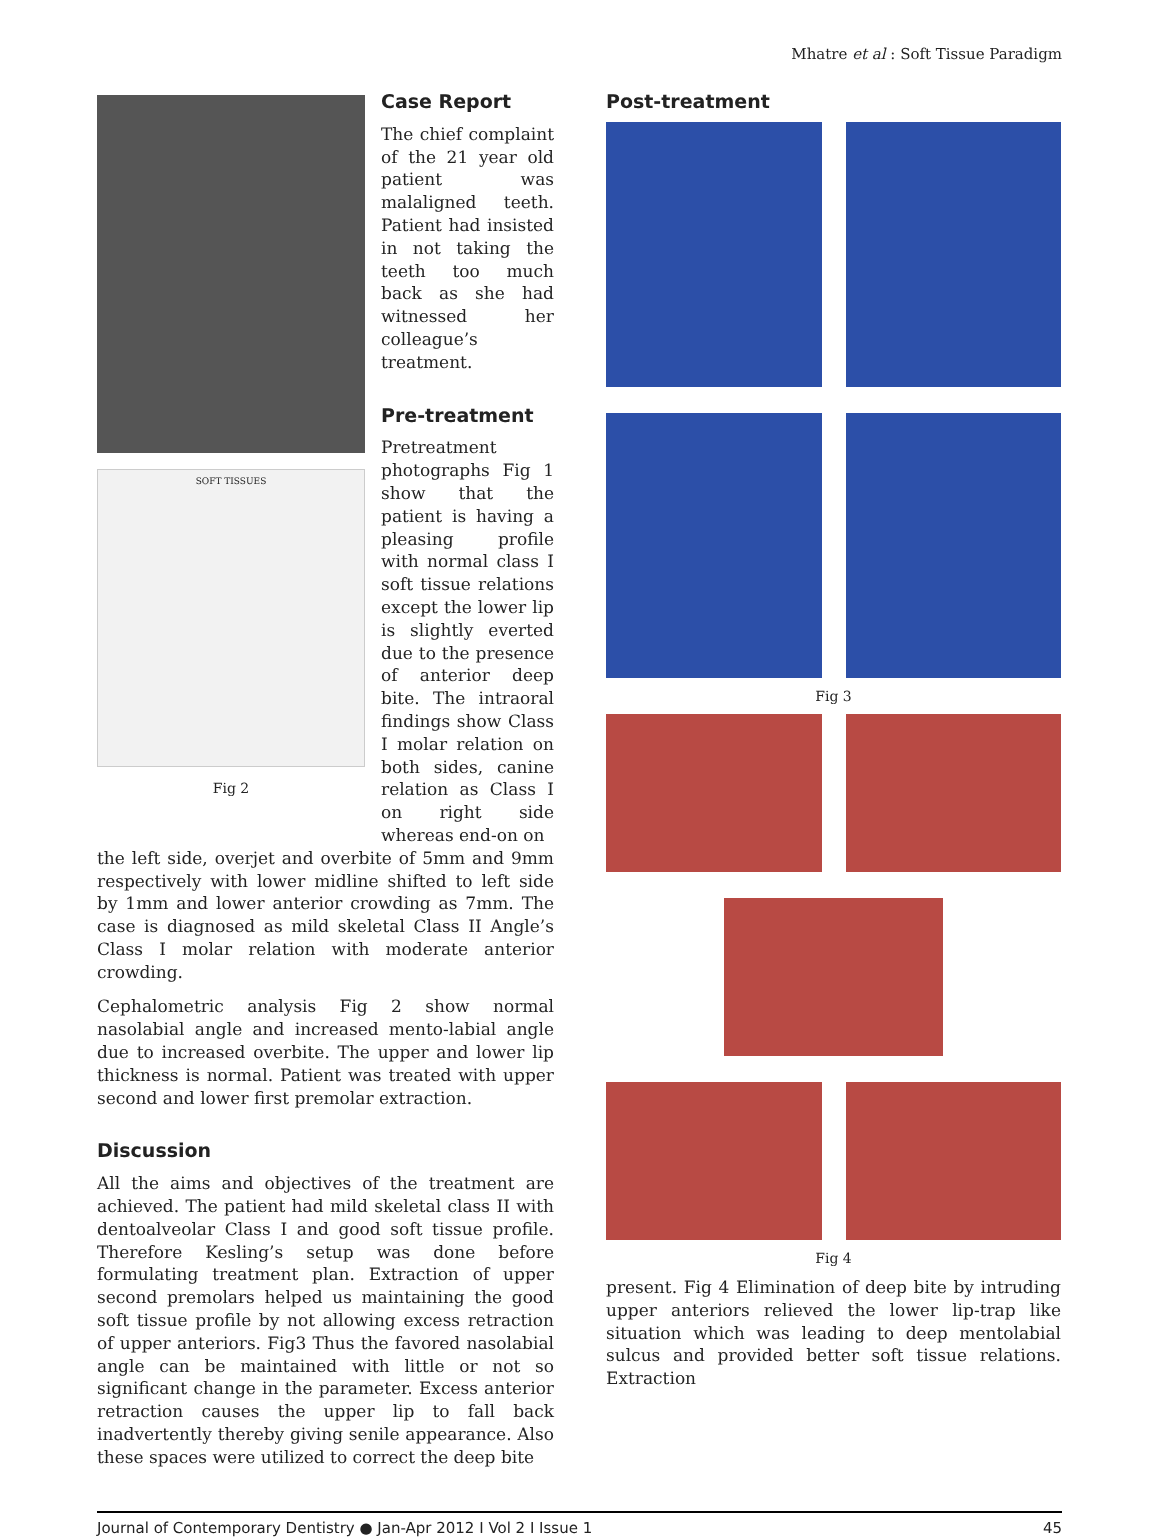Mhatre et al : Soft Tissue Paradigm
SOFT TISSUES
Fig 2
Case Report
The chief complaint of the 21 year old patient was malaligned teeth. Patient had insisted in not taking the teeth too much back as she had witnessed her colleague’s treatment.
Pre-treatment
Pretreatment photographs Fig 1 show that the patient is having a pleasing profile with normal class I soft tissue relations except the lower lip is slightly everted due to the presence of anterior deep bite. The intraoral findings show Class I molar relation on both sides, canine relation as Class I on right side whereas end-on on
the left side, overjet and overbite of 5mm and 9mm respectively with lower midline shifted to left side by 1mm and lower anterior crowding as 7mm. The case is diagnosed as mild skeletal Class II Angle’s Class I molar relation with moderate anterior crowding.
Cephalometric analysis Fig 2 show normal nasolabial angle and increased mento-labial angle due to increased overbite. The upper and lower lip thickness is normal. Patient was treated with upper second and lower first premolar extraction.
Discussion
All the aims and objectives of the treatment are achieved. The patient had mild skeletal class II with dentoalveolar Class I and good soft tissue profile. Therefore Kesling’s setup was done before formulating treatment plan. Extraction of upper second premolars helped us maintaining the good soft tissue profile by not allowing excess retraction of upper anteriors. Fig3 Thus the favored nasolabial angle can be maintained with little or not so significant change in the parameter. Excess anterior retraction causes the upper lip to fall back inadvertently thereby giving senile appearance. Also these spaces were utilized to correct the deep bite
Post-treatment
Fig 3
Fig 4
present. Fig 4 Elimination of deep bite by intruding upper anteriors relieved the lower lip-trap like situation which was leading to deep mentolabial sulcus and provided better soft tissue relations. Extraction
Journal of Contemporary Dentistry ● Jan-Apr 2012 I Vol 2 I Issue 1 45